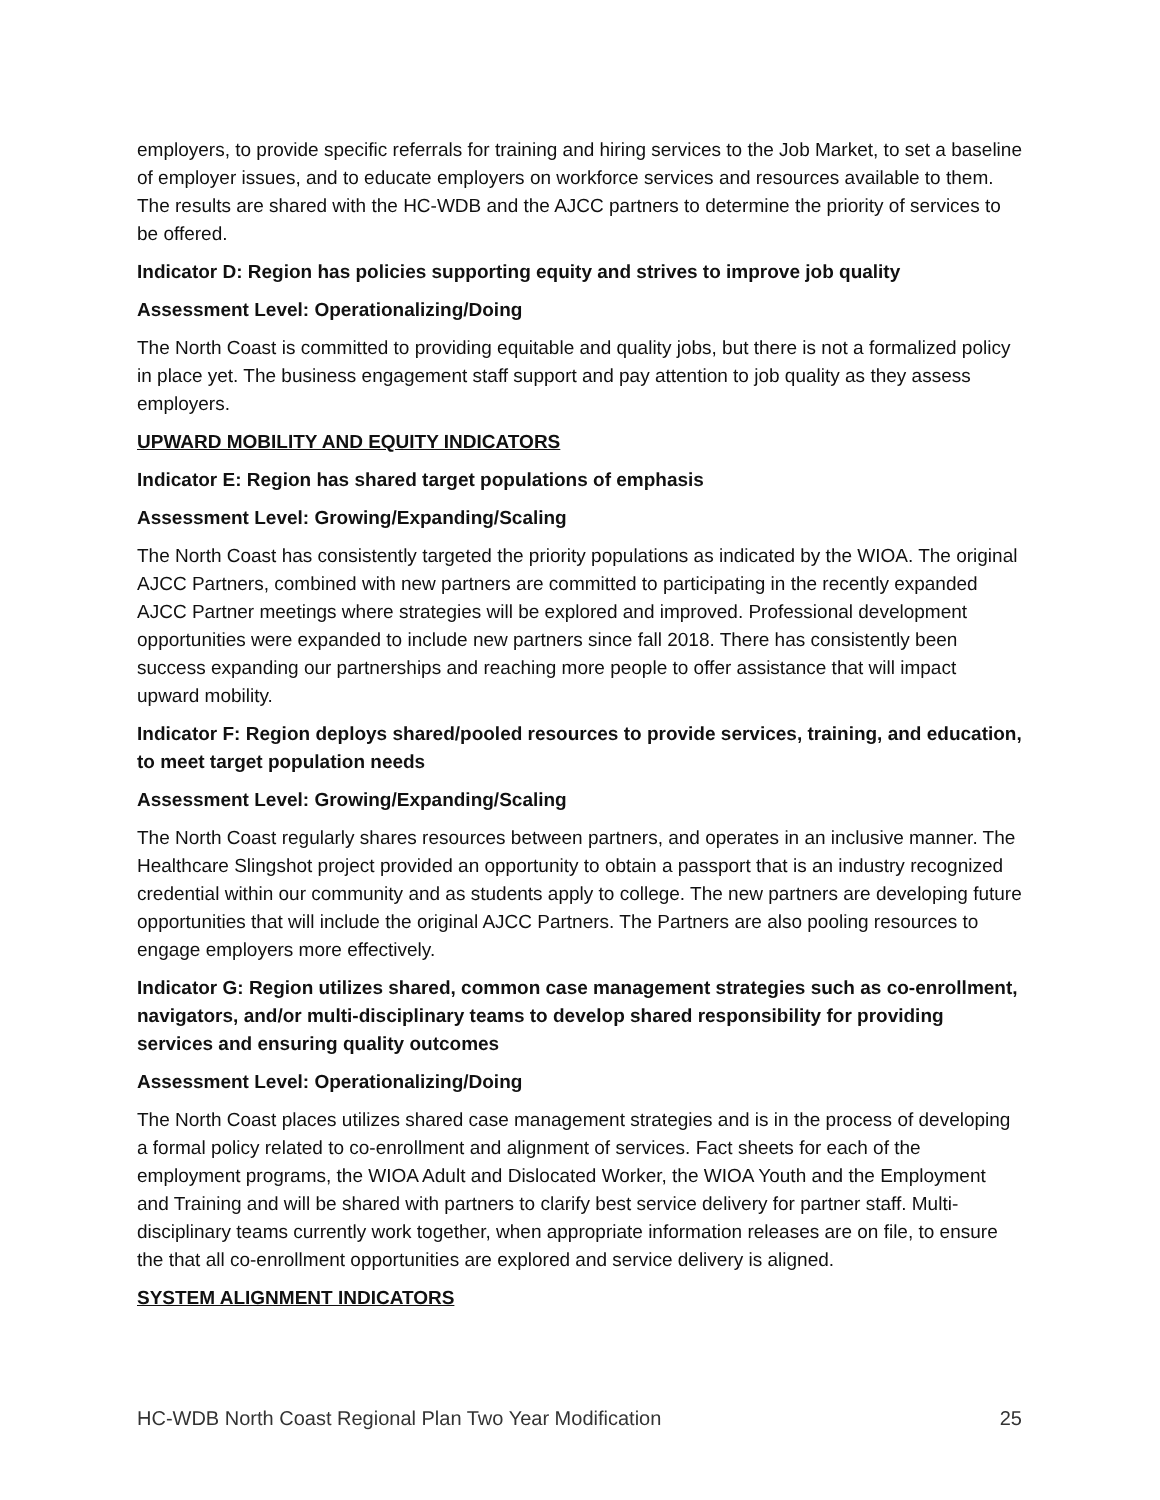employers, to provide specific referrals for training and hiring services to the Job Market, to set a baseline of employer issues, and to educate employers on workforce services and resources available to them. The results are shared with the HC-WDB and the AJCC partners to determine the priority of services to be offered.
Indicator D: Region has policies supporting equity and strives to improve job quality
Assessment Level: Operationalizing/Doing
The North Coast is committed to providing equitable and quality jobs, but there is not a formalized policy in place yet. The business engagement staff support and pay attention to job quality as they assess employers.
UPWARD MOBILITY AND EQUITY INDICATORS
Indicator E: Region has shared target populations of emphasis
Assessment Level: Growing/Expanding/Scaling
The North Coast has consistently targeted the priority populations as indicated by the WIOA. The original AJCC Partners, combined with new partners are committed to participating in the recently expanded AJCC Partner meetings where strategies will be explored and improved. Professional development opportunities were expanded to include new partners since fall 2018. There has consistently been success expanding our partnerships and reaching more people to offer assistance that will impact upward mobility.
Indicator F: Region deploys shared/pooled resources to provide services, training, and education, to meet target population needs
Assessment Level: Growing/Expanding/Scaling
The North Coast regularly shares resources between partners, and operates in an inclusive manner. The Healthcare Slingshot project provided an opportunity to obtain a passport that is an industry recognized credential within our community and as students apply to college. The new partners are developing future opportunities that will include the original AJCC Partners. The Partners are also pooling resources to engage employers more effectively.
Indicator G: Region utilizes shared, common case management strategies such as co-enrollment, navigators, and/or multi-disciplinary teams to develop shared responsibility for providing services and ensuring quality outcomes
Assessment Level: Operationalizing/Doing
The North Coast places utilizes shared case management strategies and is in the process of developing a formal policy related to co-enrollment and alignment of services. Fact sheets for each of the employment programs, the WIOA Adult and Dislocated Worker, the WIOA Youth and the Employment and Training and will be shared with partners to clarify best service delivery for partner staff. Multi-disciplinary teams currently work together, when appropriate information releases are on file, to ensure the that all co-enrollment opportunities are explored and service delivery is aligned.
SYSTEM ALIGNMENT INDICATORS
HC-WDB North Coast Regional Plan Two Year Modification 25